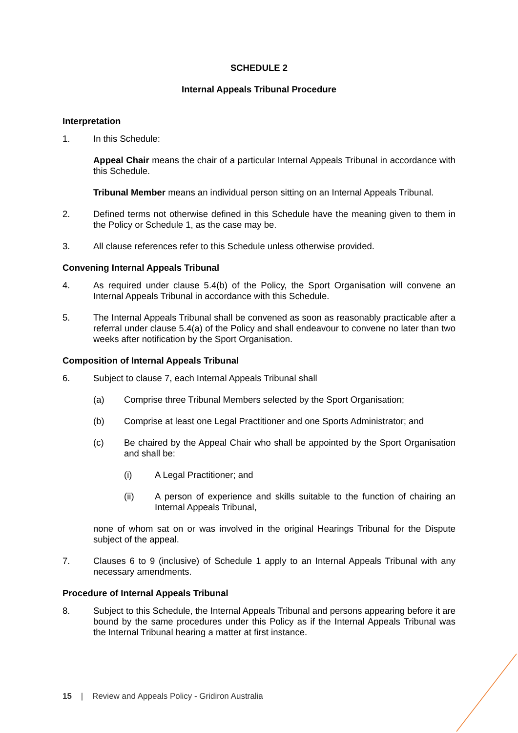SCHEDULE 2
Internal Appeals Tribunal Procedure
Interpretation
1. In this Schedule:
Appeal Chair means the chair of a particular Internal Appeals Tribunal in accordance with this Schedule.
Tribunal Member means an individual person sitting on an Internal Appeals Tribunal.
2. Defined terms not otherwise defined in this Schedule have the meaning given to them in the Policy or Schedule 1, as the case may be.
3. All clause references refer to this Schedule unless otherwise provided.
Convening Internal Appeals Tribunal
4. As required under clause 5.4(b) of the Policy, the Sport Organisation will convene an Internal Appeals Tribunal in accordance with this Schedule.
5. The Internal Appeals Tribunal shall be convened as soon as reasonably practicable after a referral under clause 5.4(a) of the Policy and shall endeavour to convene no later than two weeks after notification by the Sport Organisation.
Composition of Internal Appeals Tribunal
6. Subject to clause 7, each Internal Appeals Tribunal shall
(a) Comprise three Tribunal Members selected by the Sport Organisation;
(b) Comprise at least one Legal Practitioner and one Sports Administrator; and
(c) Be chaired by the Appeal Chair who shall be appointed by the Sport Organisation and shall be:
(i) A Legal Practitioner; and
(ii) A person of experience and skills suitable to the function of chairing an Internal Appeals Tribunal,
none of whom sat on or was involved in the original Hearings Tribunal for the Dispute subject of the appeal.
7. Clauses 6 to 9 (inclusive) of Schedule 1 apply to an Internal Appeals Tribunal with any necessary amendments.
Procedure of Internal Appeals Tribunal
8. Subject to this Schedule, the Internal Appeals Tribunal and persons appearing before it are bound by the same procedures under this Policy as if the Internal Appeals Tribunal was the Internal Tribunal hearing a matter at first instance.
15 | Review and Appeals Policy - Gridiron Australia